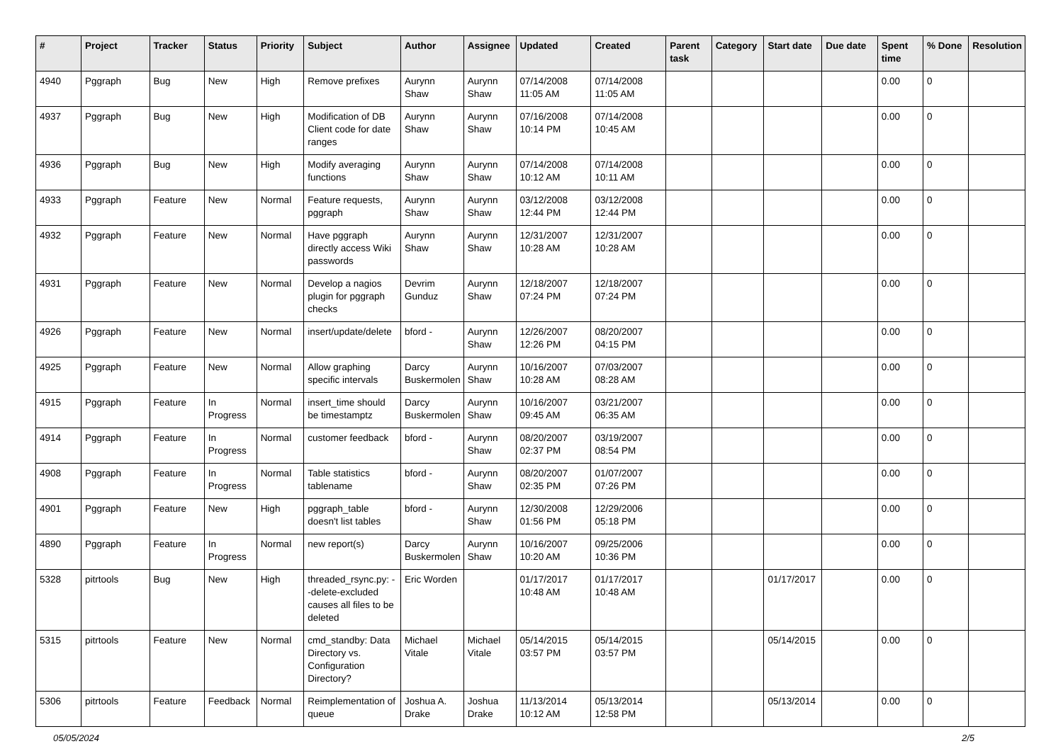| # | Project | Tracker | Status | Priority | Subject | Author | Assignee | Updated | Created | Parent task | Category | Start date | Due date | Spent time | % Done | Resolution |
| --- | --- | --- | --- | --- | --- | --- | --- | --- | --- | --- | --- | --- | --- | --- | --- | --- |
| 4940 | Pggraph | Bug | New | High | Remove prefixes | Aurynn Shaw | Aurynn Shaw | 07/14/2008 11:05 AM | 07/14/2008 11:05 AM | | | | | 0.00 | 0 | |
| 4937 | Pggraph | Bug | New | High | Modification of DB Client code for date ranges | Aurynn Shaw | Aurynn Shaw | 07/16/2008 10:14 PM | 07/14/2008 10:45 AM | | | | | 0.00 | 0 | |
| 4936 | Pggraph | Bug | New | High | Modify averaging functions | Aurynn Shaw | Aurynn Shaw | 07/14/2008 10:12 AM | 07/14/2008 10:11 AM | | | | | 0.00 | 0 | |
| 4933 | Pggraph | Feature | New | Normal | Feature requests, pggraph | Aurynn Shaw | Aurynn Shaw | 03/12/2008 12:44 PM | 03/12/2008 12:44 PM | | | | | 0.00 | 0 | |
| 4932 | Pggraph | Feature | New | Normal | Have pggraph directly access Wiki passwords | Aurynn Shaw | Aurynn Shaw | 12/31/2007 10:28 AM | 12/31/2007 10:28 AM | | | | | 0.00 | 0 | |
| 4931 | Pggraph | Feature | New | Normal | Develop a nagios plugin for pggraph checks | Devrim Gunduz | Aurynn Shaw | 12/18/2007 07:24 PM | 12/18/2007 07:24 PM | | | | | 0.00 | 0 | |
| 4926 | Pggraph | Feature | New | Normal | insert/update/delete | bford - | Aurynn Shaw | 12/26/2007 12:26 PM | 08/20/2007 04:15 PM | | | | | 0.00 | 0 | |
| 4925 | Pggraph | Feature | New | Normal | Allow graphing specific intervals | Darcy Buskermolen | Aurynn Shaw | 10/16/2007 10:28 AM | 07/03/2007 08:28 AM | | | | | 0.00 | 0 | |
| 4915 | Pggraph | Feature | In Progress | Normal | insert_time should be timestamptz | Darcy Buskermolen | Aurynn Shaw | 10/16/2007 09:45 AM | 03/21/2007 06:35 AM | | | | | 0.00 | 0 | |
| 4914 | Pggraph | Feature | In Progress | Normal | customer feedback | bford - | Aurynn Shaw | 08/20/2007 02:37 PM | 03/19/2007 08:54 PM | | | | | 0.00 | 0 | |
| 4908 | Pggraph | Feature | In Progress | Normal | Table statistics tablename | bford - | Aurynn Shaw | 08/20/2007 02:35 PM | 01/07/2007 07:26 PM | | | | | 0.00 | 0 | |
| 4901 | Pggraph | Feature | New | High | pggraph_table doesn't list tables | bford - | Aurynn Shaw | 12/30/2008 01:56 PM | 12/29/2006 05:18 PM | | | | | 0.00 | 0 | |
| 4890 | Pggraph | Feature | In Progress | Normal | new report(s) | Darcy Buskermolen | Aurynn Shaw | 10/16/2007 10:20 AM | 09/25/2006 10:36 PM | | | | | 0.00 | 0 | |
| 5328 | pitrtools | Bug | New | High | threaded_rsync.py: --delete-excluded causes all files to be deleted | Eric Worden | | 01/17/2017 10:48 AM | 01/17/2017 10:48 AM | | | 01/17/2017 | | 0.00 | 0 | |
| 5315 | pitrtools | Feature | New | Normal | cmd_standby: Data Directory vs. Configuration Directory? | Michael Vitale | Michael Vitale | 05/14/2015 03:57 PM | 05/14/2015 03:57 PM | | | 05/14/2015 | | 0.00 | 0 | |
| 5306 | pitrtools | Feature | Feedback | Normal | Reimplementation of queue | Joshua A. Drake | Joshua Drake | 11/13/2014 10:12 AM | 05/13/2014 12:58 PM | | | 05/13/2014 | | 0.00 | 0 | |
05/05/2024 2/5